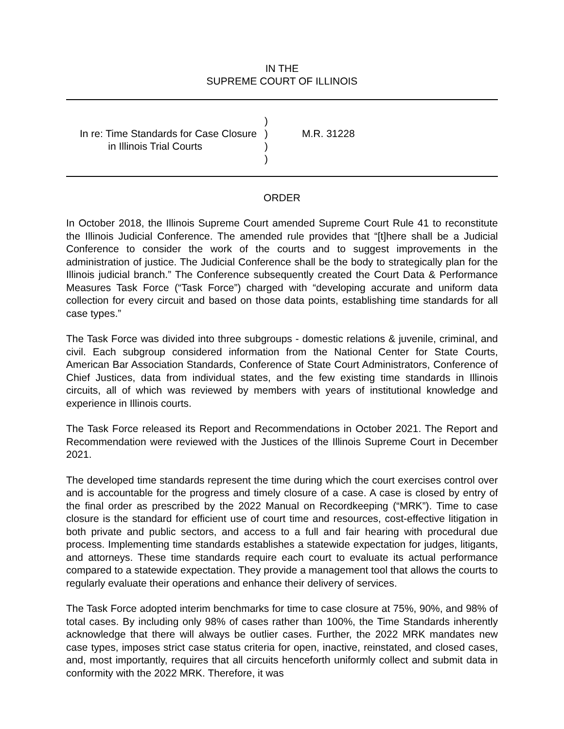IN THE
SUPREME COURT OF ILLINOIS
In re: Time Standards for Case Closure
in Illinois Trial Courts
)
)
)
)
M.R. 31228
ORDER
In October 2018, the Illinois Supreme Court amended Supreme Court Rule 41 to reconstitute the Illinois Judicial Conference. The amended rule provides that “[t]here shall be a Judicial Conference to consider the work of the courts and to suggest improvements in the administration of justice. The Judicial Conference shall be the body to strategically plan for the Illinois judicial branch.” The Conference subsequently created the Court Data & Performance Measures Task Force (“Task Force”) charged with “developing accurate and uniform data collection for every circuit and based on those data points, establishing time standards for all case types.”
The Task Force was divided into three subgroups - domestic relations & juvenile, criminal, and civil. Each subgroup considered information from the National Center for State Courts, American Bar Association Standards, Conference of State Court Administrators, Conference of Chief Justices, data from individual states, and the few existing time standards in Illinois circuits, all of which was reviewed by members with years of institutional knowledge and experience in Illinois courts.
The Task Force released its Report and Recommendations in October 2021. The Report and Recommendation were reviewed with the Justices of the Illinois Supreme Court in December 2021.
The developed time standards represent the time during which the court exercises control over and is accountable for the progress and timely closure of a case. A case is closed by entry of the final order as prescribed by the 2022 Manual on Recordkeeping (“MRK”). Time to case closure is the standard for efficient use of court time and resources, cost-effective litigation in both private and public sectors, and access to a full and fair hearing with procedural due process. Implementing time standards establishes a statewide expectation for judges, litigants, and attorneys. These time standards require each court to evaluate its actual performance compared to a statewide expectation. They provide a management tool that allows the courts to regularly evaluate their operations and enhance their delivery of services.
The Task Force adopted interim benchmarks for time to case closure at 75%, 90%, and 98% of total cases. By including only 98% of cases rather than 100%, the Time Standards inherently acknowledge that there will always be outlier cases. Further, the 2022 MRK mandates new case types, imposes strict case status criteria for open, inactive, reinstated, and closed cases, and, most importantly, requires that all circuits henceforth uniformly collect and submit data in conformity with the 2022 MRK. Therefore, it was